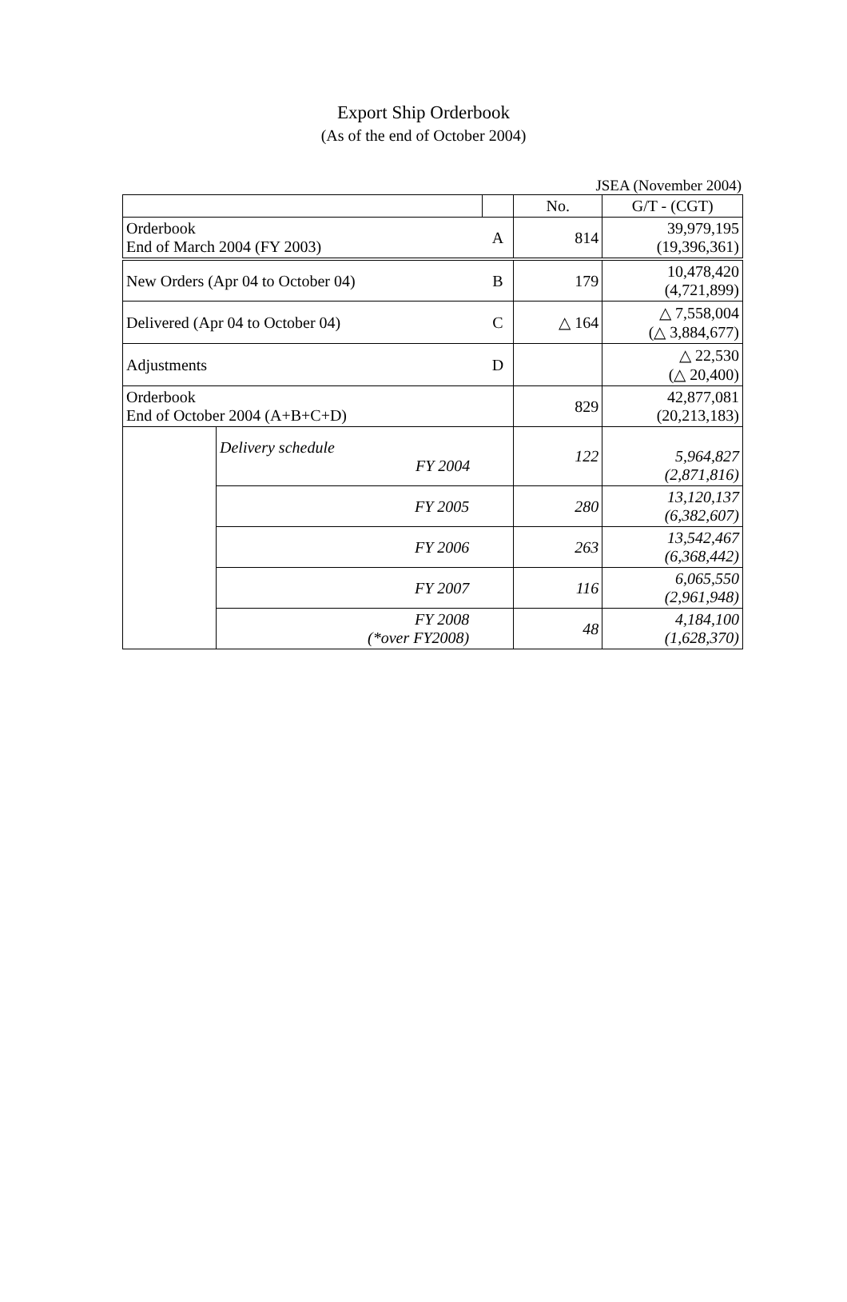Export Ship Orderbook
(As of the end of October 2004)
JSEA (November 2004)
| | | | No. | G/T - (CGT) |
| --- | --- | --- | --- | --- |
| Orderbook End of March 2004 (FY 2003) | | A | 814 | 39,979,195 (19,396,361) |
| New Orders (Apr 04 to October 04) | | B | 179 | 10,478,420 (4,721,899) |
| Delivered (Apr 04 to October 04) | | C | △ 164 | △ 7,558,004 (△ 3,884,677) |
| Adjustments | | D | | △ 22,530 (△ 20,400) |
| Orderbook End of October 2004 (A+B+C+D) | | | 829 | 42,877,081 (20,213,183) |
| | Delivery schedule FY 2004 | | 122 | 5,964,827 (2,871,816) |
| | FY 2005 | | 280 | 13,120,137 (6,382,607) |
| | FY 2006 | | 263 | 13,542,467 (6,368,442) |
| | FY 2007 | | 116 | 6,065,550 (2,961,948) |
| | FY 2008 (*over FY2008) | | 48 | 4,184,100 (1,628,370) |